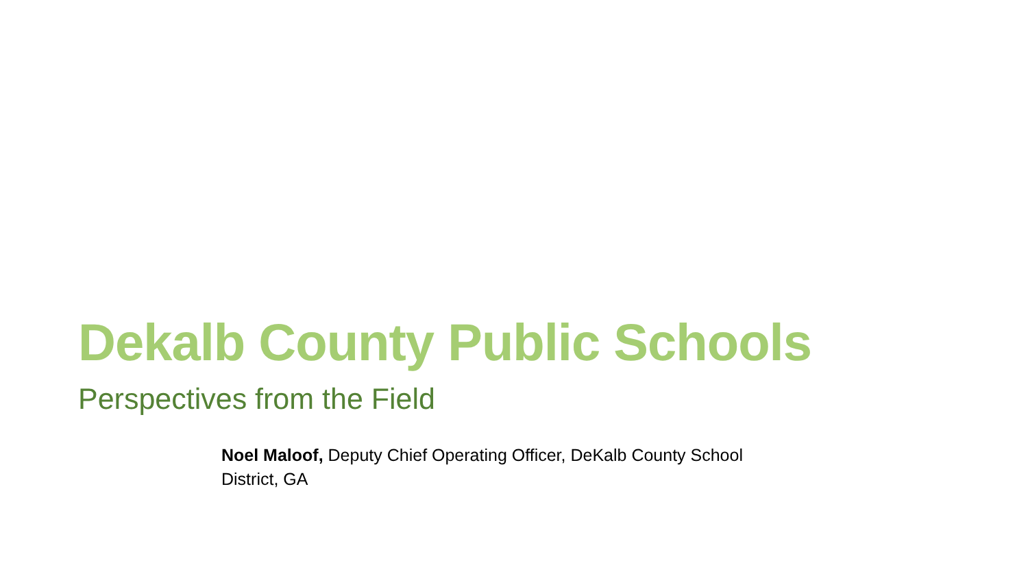Dekalb County Public Schools
Perspectives from the Field
Noel Maloof, Deputy Chief Operating Officer, DeKalb County School District, GA